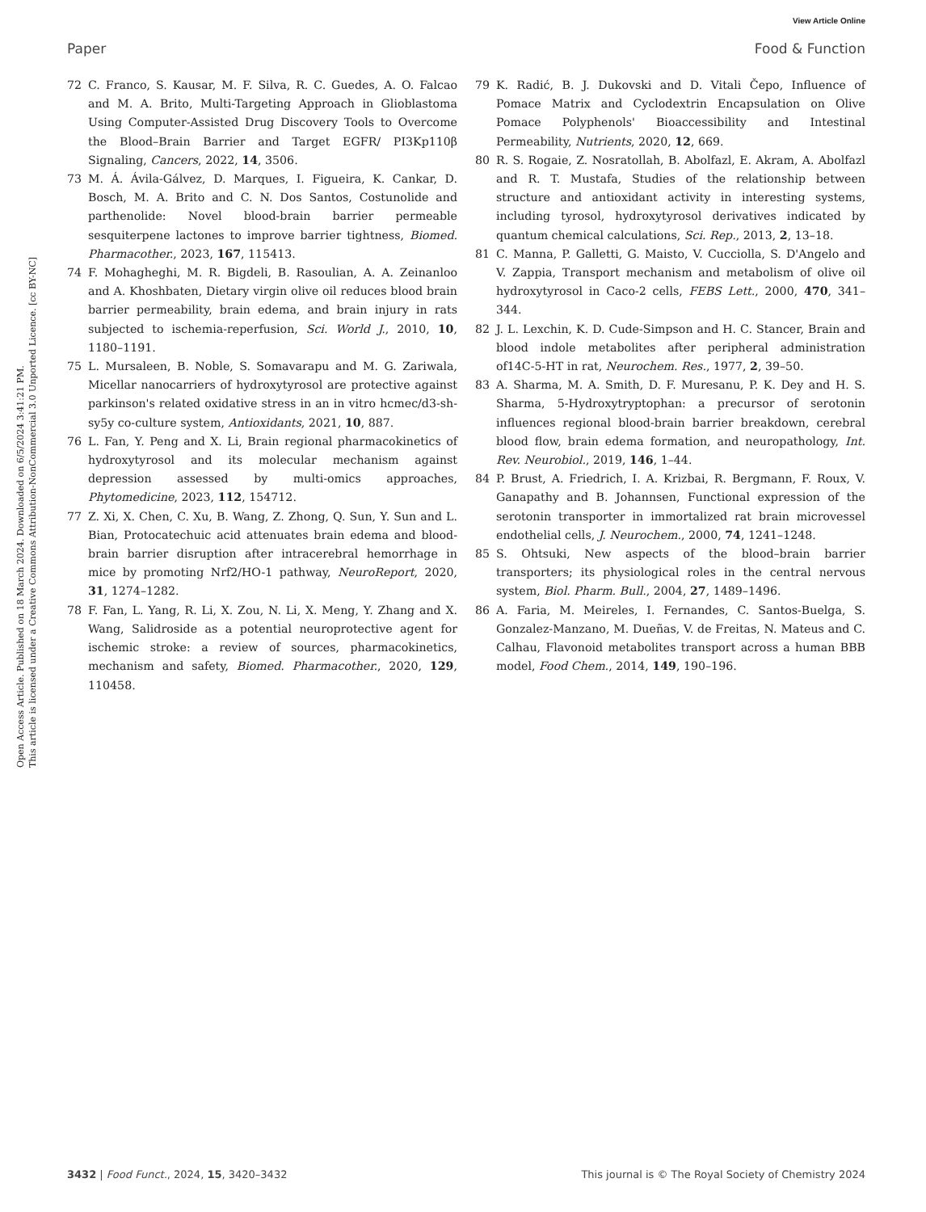View Article Online
Paper Food & Function
Open Access Article. Published on 18 March 2024. Downloaded on 6/5/2024 3:41:21 PM.
This article is licensed under a Creative Commons Attribution-NonCommercial 3.0 Unported Licence. [cc BY-NC]
72 C. Franco, S. Kausar, M. F. Silva, R. C. Guedes, A. O. Falcao and M. A. Brito, Multi-Targeting Approach in Glioblastoma Using Computer-Assisted Drug Discovery Tools to Overcome the Blood–Brain Barrier and Target EGFR/ PI3Kp110β Signaling, Cancers, 2022, 14, 3506.
73 M. Á. Ávila-Gálvez, D. Marques, I. Figueira, K. Cankar, D. Bosch, M. A. Brito and C. N. Dos Santos, Costunolide and parthenolide: Novel blood-brain barrier permeable sesquiterpene lactones to improve barrier tightness, Biomed. Pharmacother., 2023, 167, 115413.
74 F. Mohagheghi, M. R. Bigdeli, B. Rasoulian, A. A. Zeinanloo and A. Khoshbaten, Dietary virgin olive oil reduces blood brain barrier permeability, brain edema, and brain injury in rats subjected to ischemia-reperfusion, Sci. World J., 2010, 10, 1180–1191.
75 L. Mursaleen, B. Noble, S. Somavarapu and M. G. Zariwala, Micellar nanocarriers of hydroxytyrosol are protective against parkinson's related oxidative stress in an in vitro hcmec/d3-sh-sy5y co-culture system, Antioxidants, 2021, 10, 887.
76 L. Fan, Y. Peng and X. Li, Brain regional pharmacokinetics of hydroxytyrosol and its molecular mechanism against depression assessed by multi-omics approaches, Phytomedicine, 2023, 112, 154712.
77 Z. Xi, X. Chen, C. Xu, B. Wang, Z. Zhong, Q. Sun, Y. Sun and L. Bian, Protocatechuic acid attenuates brain edema and blood-brain barrier disruption after intracerebral hemorrhage in mice by promoting Nrf2/HO-1 pathway, NeuroReport, 2020, 31, 1274–1282.
78 F. Fan, L. Yang, R. Li, X. Zou, N. Li, X. Meng, Y. Zhang and X. Wang, Salidroside as a potential neuroprotective agent for ischemic stroke: a review of sources, pharmacokinetics, mechanism and safety, Biomed. Pharmacother., 2020, 129, 110458.
79 K. Radić, B. J. Dukovski and D. Vitali Čepo, Influence of Pomace Matrix and Cyclodextrin Encapsulation on Olive Pomace Polyphenols' Bioaccessibility and Intestinal Permeability, Nutrients, 2020, 12, 669.
80 R. S. Rogaie, Z. Nosratollah, B. Abolfazl, E. Akram, A. Abolfazl and R. T. Mustafa, Studies of the relationship between structure and antioxidant activity in interesting systems, including tyrosol, hydroxytyrosol derivatives indicated by quantum chemical calculations, Sci. Rep., 2013, 2, 13–18.
81 C. Manna, P. Galletti, G. Maisto, V. Cucciolla, S. D'Angelo and V. Zappia, Transport mechanism and metabolism of olive oil hydroxytyrosol in Caco-2 cells, FEBS Lett., 2000, 470, 341–344.
82 J. L. Lexchin, K. D. Cude-Simpson and H. C. Stancer, Brain and blood indole metabolites after peripheral administration of14C-5-HT in rat, Neurochem. Res., 1977, 2, 39–50.
83 A. Sharma, M. A. Smith, D. F. Muresanu, P. K. Dey and H. S. Sharma, 5-Hydroxytryptophan: a precursor of serotonin influences regional blood-brain barrier breakdown, cerebral blood flow, brain edema formation, and neuropathology, Int. Rev. Neurobiol., 2019, 146, 1–44.
84 P. Brust, A. Friedrich, I. A. Krizbai, R. Bergmann, F. Roux, V. Ganapathy and B. Johannsen, Functional expression of the serotonin transporter in immortalized rat brain microvessel endothelial cells, J. Neurochem., 2000, 74, 1241–1248.
85 S. Ohtsuki, New aspects of the blood–brain barrier transporters; its physiological roles in the central nervous system, Biol. Pharm. Bull., 2004, 27, 1489–1496.
86 A. Faria, M. Meireles, I. Fernandes, C. Santos-Buelga, S. Gonzalez-Manzano, M. Dueñas, V. de Freitas, N. Mateus and C. Calhau, Flavonoid metabolites transport across a human BBB model, Food Chem., 2014, 149, 190–196.
3432 | Food Funct., 2024, 15, 3420–3432 This journal is © The Royal Society of Chemistry 2024